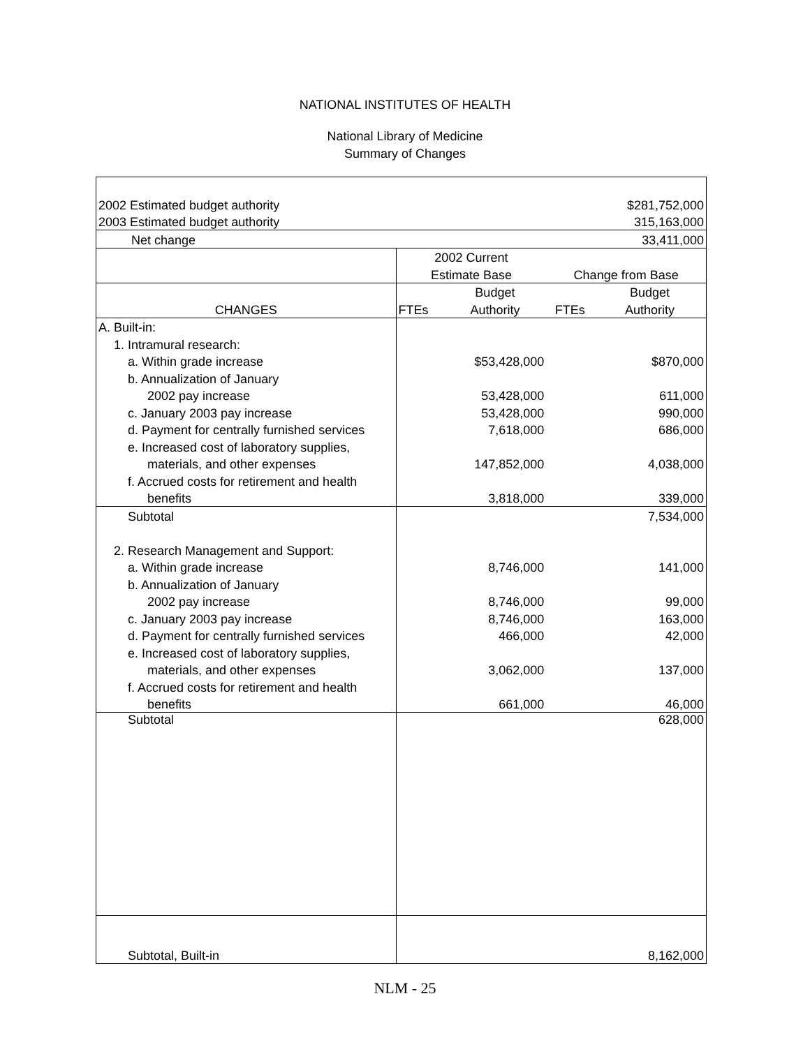NATIONAL INSTITUTES OF HEALTH
National Library of Medicine
Summary of Changes
| 2002 Estimated budget authority | | | | $281,752,000 |
| 2003 Estimated budget authority | | | | 315,163,000 |
| Net change | | | | 33,411,000 |
| | 2002 Current | | | |
| | Estimate Base | | Change from Base | |
| | | Budget | | Budget |
| CHANGES | FTEs | Authority | FTEs | Authority |
| A. Built-in: | | | | |
| 1. Intramural research: | | | | |
| a. Within grade increase | | $53,428,000 | | $870,000 |
| b. Annualization of January | | | | |
| 2002 pay increase | | 53,428,000 | | 611,000 |
| c. January 2003 pay increase | | 53,428,000 | | 990,000 |
| d. Payment for centrally furnished services | | 7,618,000 | | 686,000 |
| e. Increased cost of laboratory supplies, | | | | |
| materials, and other expenses | | 147,852,000 | | 4,038,000 |
| f. Accrued costs for retirement and health | | | | |
| benefits | | 3,818,000 | | 339,000 |
| Subtotal | | | | 7,534,000 |
| 2. Research Management and Support: | | | | |
| a. Within grade increase | | 8,746,000 | | 141,000 |
| b. Annualization of January | | | | |
| 2002 pay increase | | 8,746,000 | | 99,000 |
| c. January 2003 pay increase | | 8,746,000 | | 163,000 |
| d. Payment for centrally furnished services | | 466,000 | | 42,000 |
| e. Increased cost of laboratory supplies, | | | | |
| materials, and other expenses | | 3,062,000 | | 137,000 |
| f. Accrued costs for retirement and health | | | | |
| benefits | | 661,000 | | 46,000 |
| Subtotal | | | | 628,000 |
| Subtotal, Built-in | | | | 8,162,000 |
NLM - 25